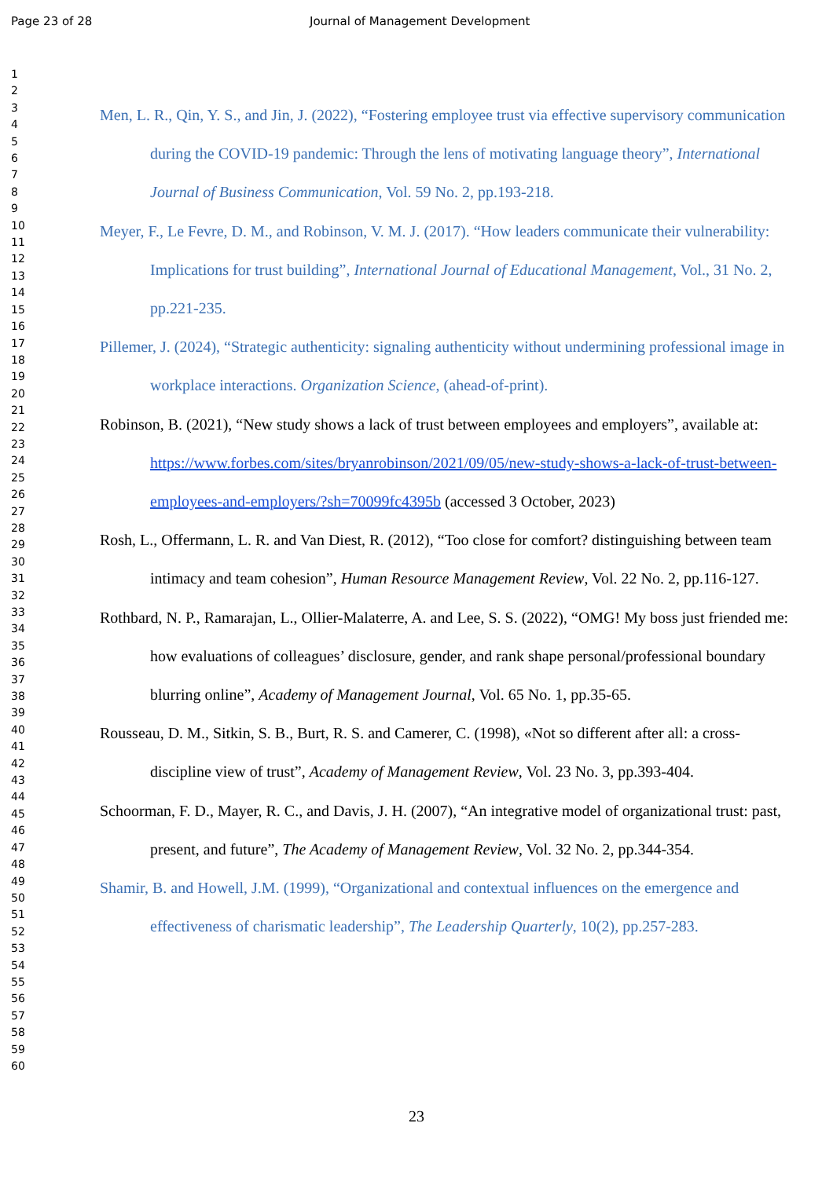Page 23 of 28 Journal of Management Development
1
2
3
4
5
6
7
8
9
10
11
12
13
14
15
16
17
18
19
20
21
22
23
24
25
26
27
28
29
30
31
32
33
34
35
36
37
38
39
40
41
42
43
44
45
46
47
48
49
50
51
52
53
54
55
56
57
58
59
60
Men, L. R., Qin, Y. S., and Jin, J. (2022), “Fostering employee trust via effective supervisory communication during the COVID-19 pandemic: Through the lens of motivating language theory”, International Journal of Business Communication, Vol. 59 No. 2, pp.193-218.
Meyer, F., Le Fevre, D. M., and Robinson, V. M. J. (2017). “How leaders communicate their vulnerability: Implications for trust building”, International Journal of Educational Management, Vol., 31 No. 2, pp.221-235.
Pillemer, J. (2024), “Strategic authenticity: signaling authenticity without undermining professional image in workplace interactions. Organization Science, (ahead-of-print).
Robinson, B. (2021), “New study shows a lack of trust between employees and employers”, available at: https://www.forbes.com/sites/bryanrobinson/2021/09/05/new-study-shows-a-lack-of-trust-between-employees-and-employers/?sh=70099fc4395b (accessed 3 October, 2023)
Rosh, L., Offermann, L. R. and Van Diest, R. (2012), “Too close for comfort? distinguishing between team intimacy and team cohesion”, Human Resource Management Review, Vol. 22 No. 2, pp.116-127.
Rothbard, N. P., Ramarajan, L., Ollier-Malaterre, A. and Lee, S. S. (2022), “OMG! My boss just friended me: how evaluations of colleagues’ disclosure, gender, and rank shape personal/professional boundary blurring online”, Academy of Management Journal, Vol. 65 No. 1, pp.35-65.
Rousseau, D. M., Sitkin, S. B., Burt, R. S. and Camerer, C. (1998), «Not so different after all: a cross-discipline view of trust”, Academy of Management Review, Vol. 23 No. 3, pp.393-404.
Schoorman, F. D., Mayer, R. C., and Davis, J. H. (2007), “An integrative model of organizational trust: past, present, and future”, The Academy of Management Review, Vol. 32 No. 2, pp.344-354.
Shamir, B. and Howell, J.M. (1999), “Organizational and contextual influences on the emergence and effectiveness of charismatic leadership”, The Leadership Quarterly, 10(2), pp.257-283.
23